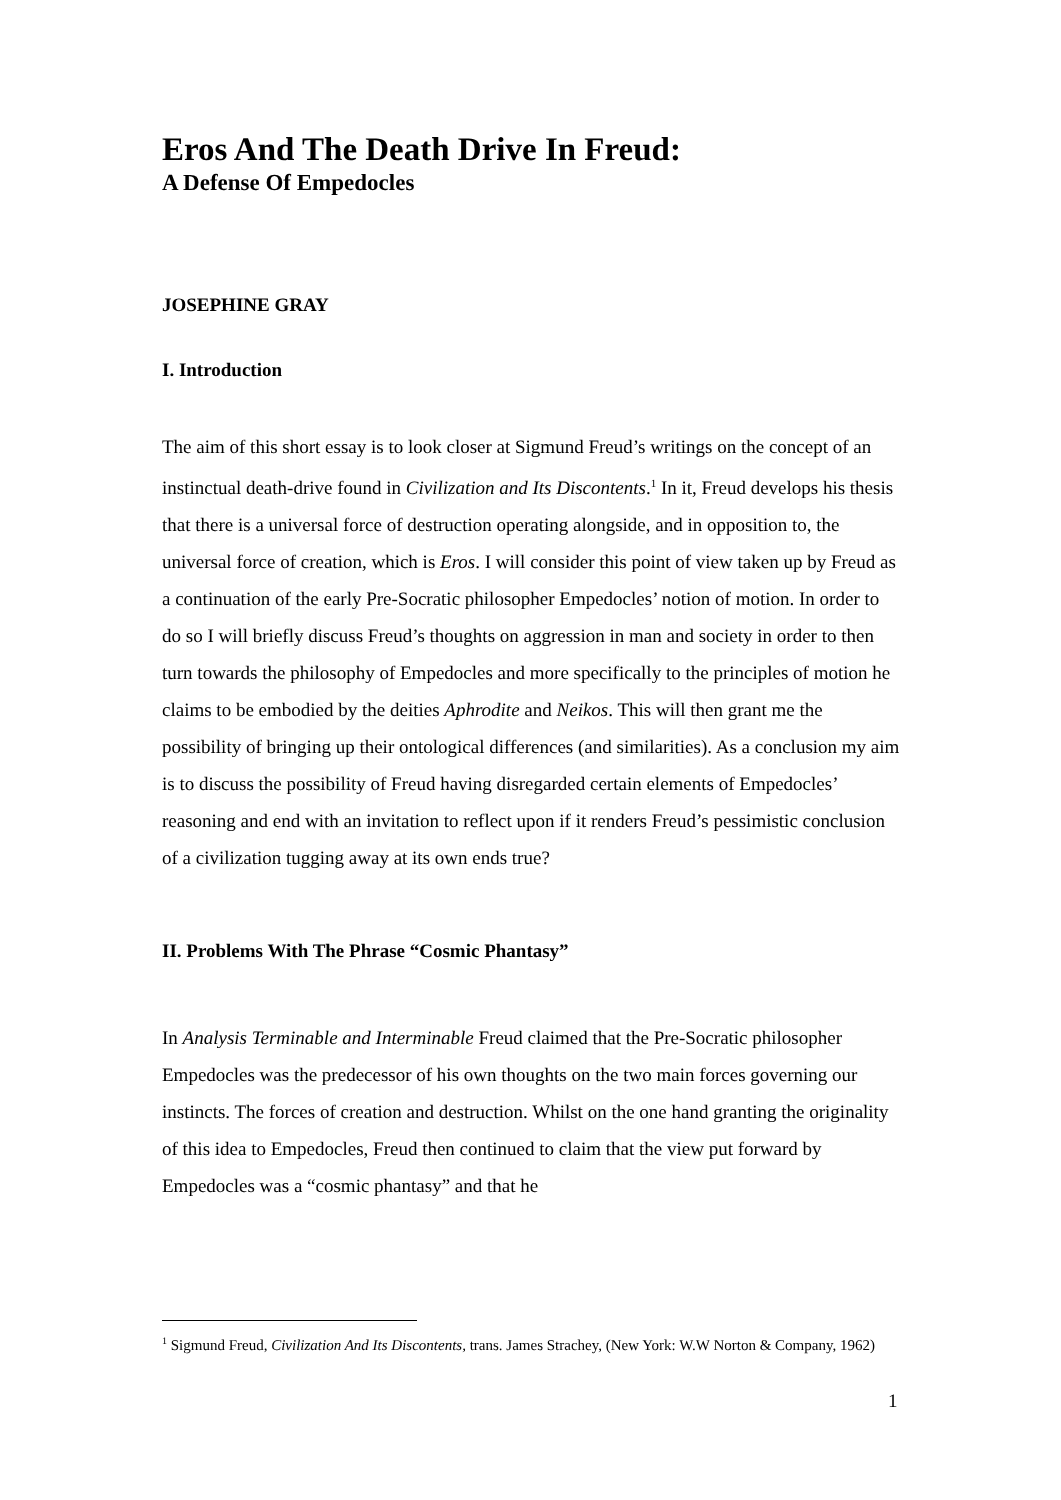Eros And The Death Drive In Freud:
A Defense Of Empedocles
JOSEPHINE GRAY
I. Introduction
The aim of this short essay is to look closer at Sigmund Freud’s writings on the concept of an instinctual death-drive found in Civilization and Its Discontents.<sup>1</sup> In it, Freud develops his thesis that there is a universal force of destruction operating alongside, and in opposition to, the universal force of creation, which is Eros. I will consider this point of view taken up by Freud as a continuation of the early Pre-Socratic philosopher Empedocles’ notion of motion. In order to do so I will briefly discuss Freud’s thoughts on aggression in man and society in order to then turn towards the philosophy of Empedocles and more specifically to the principles of motion he claims to be embodied by the deities Aphrodite and Neikos. This will then grant me the possibility of bringing up their ontological differences (and similarities). As a conclusion my aim is to discuss the possibility of Freud having disregarded certain elements of Empedocles’ reasoning and end with an invitation to reflect upon if it renders Freud’s pessimistic conclusion of a civilization tugging away at its own ends true?
II. Problems With The Phrase “Cosmic Phantasy”
In Analysis Terminable and Interminable Freud claimed that the Pre-Socratic philosopher Empedocles was the predecessor of his own thoughts on the two main forces governing our instincts. The forces of creation and destruction. Whilst on the one hand granting the originality of this idea to Empedocles, Freud then continued to claim that the view put forward by Empedocles was a “cosmic phantasy” and that he
<sup>1</sup> Sigmund Freud, Civilization And Its Discontents, trans. James Strachey, (New York: W.W Norton & Company, 1962)
1